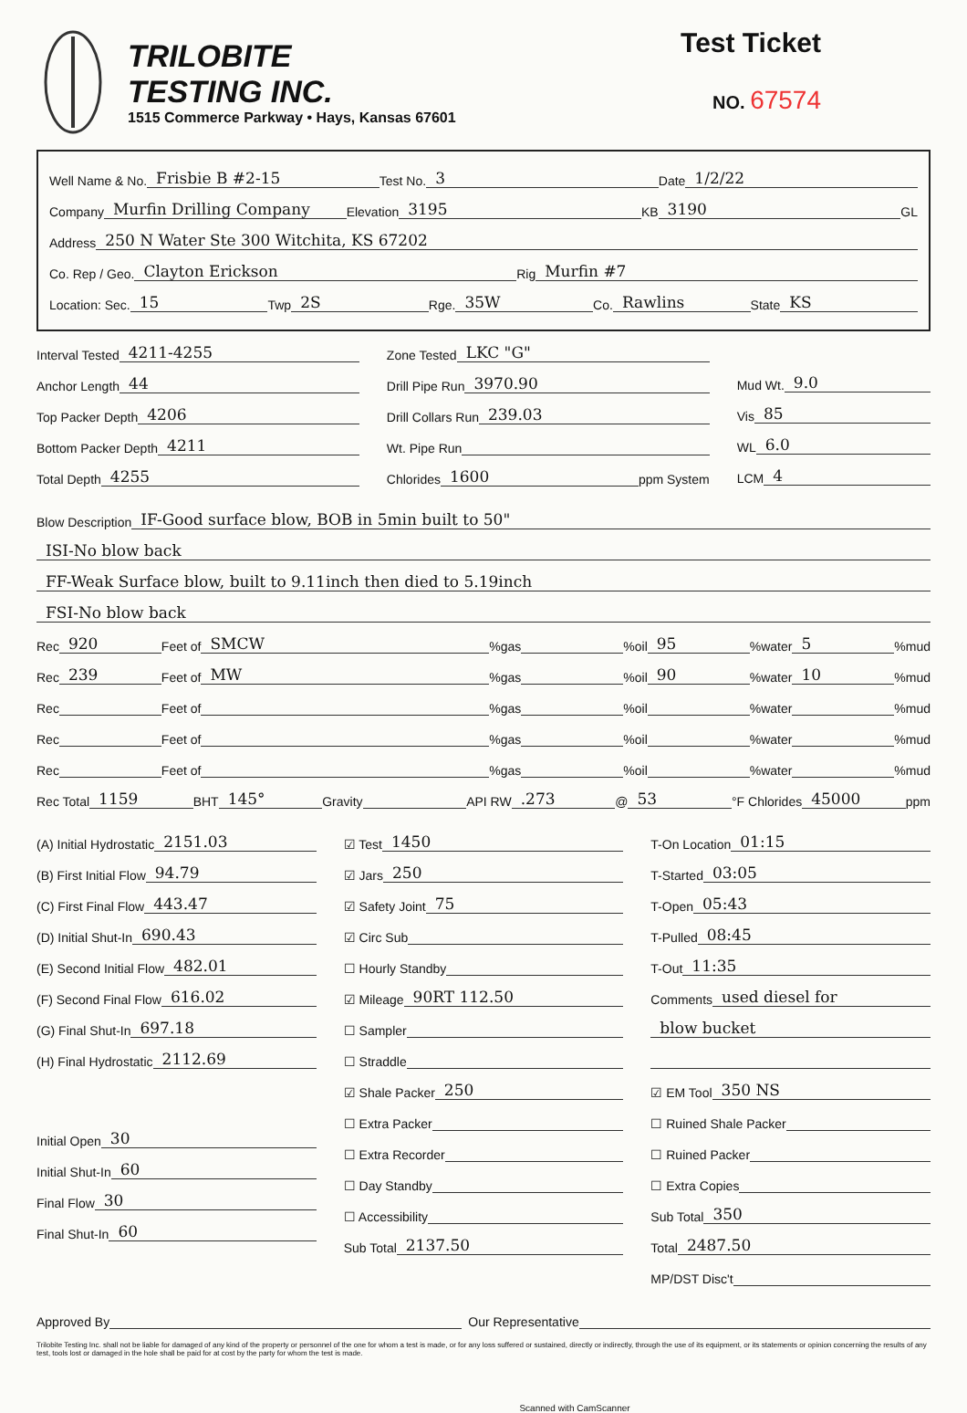TRILOBITE
TESTING INC.
1515 Commerce Parkway • Hays, Kansas 67601
Test Ticket
NO. 67574
Well Name & No. Frisbie B #2-15 Test No. 3 Date 1/2/22
Company Murfin Drilling Company Elevation 3195 KB 3190 GL
Address 250 N Water Ste 300 Witchita, KS 67202
Co. Rep / Geo. Clayton Erickson Rig Murfin #7
Location: Sec. 15 Twp 2S Rge. 35W Co. Rawlins State KS
Interval Tested 4211-4255
Anchor Length 44
Top Packer Depth 4206
Bottom Packer Depth 4211
Total Depth 4255
Zone Tested LKC "G"
Drill Pipe Run 3970.90
Drill Collars Run 239.03
Wt. Pipe Run
Chlorides 1600 ppm System
Mud Wt. 9.0
Vis 85
WL 6.0
LCM 4
Blow Description IF-Good surface blow, BOB in 5min built to 50"
ISI-No blow back
FF-Weak Surface blow, built to 9.11inch then died to 5.19inch
FSI-No blow back
Rec 920 Feet of SMCW%gas %oil 95%water 5%mud
Rec 239 Feet of MW%gas %oil 90%water 10%mud
Rec Feet of %gas %oil %water %mud
Rec Feet of %gas %oil %water %mud
Rec Feet of %gas %oil %water %mud
Rec Total 1159 BHT 145° Gravity API RW.273 @ 53 °F Chlorides 45000 ppm
(A) Initial Hydrostatic 2151.03
(B) First Initial Flow 94.79
(C) First Final Flow 443.47
(D) Initial Shut-In 690.43
(E) Second Initial Flow 482.01
(F) Second Final Flow 616.02
(G) Final Shut-In 697.18
(H) Final Hydrostatic 2112.69
Initial Open 30
Initial Shut-In 60
Final Flow 30
Final Shut-In 60
☑ Test 1450
☑ Jars 250
☑ Safety Joint 75
☑ Circ Sub
☐ Hourly Standby
☑ Mileage 90RT 112.50
☐ Sampler
☐ Straddle
☑ Shale Packer 250
☐ Extra Packer
☐ Extra Recorder
☐ Day Standby
☐ Accessibility
Sub Total 2137.50
T-On Location 01:15
T-Started 03:05
T-Open 05:43
T-Pulled 08:45
T-Out 11:35
Comments used diesel for
blow bucket
☑ EM Tool 350 NS
☐ Ruined Shale Packer
☐ Ruined Packer
☐ Extra Copies
Sub Total 350
Total 2487.50
MP/DST Disc't
Approved By Our Representative
Trilobite Testing Inc. shall not be liable for damaged of any kind of the property or personnel of the one for whom a test is made, or for any loss suffered or sustained, directly or indirectly, through the use of its equipment, or its statements or opinion concerning the results of any test, tools lost or damaged in the hole shall be paid for at cost by the party for whom the test is made.
Scanned with CamScanner